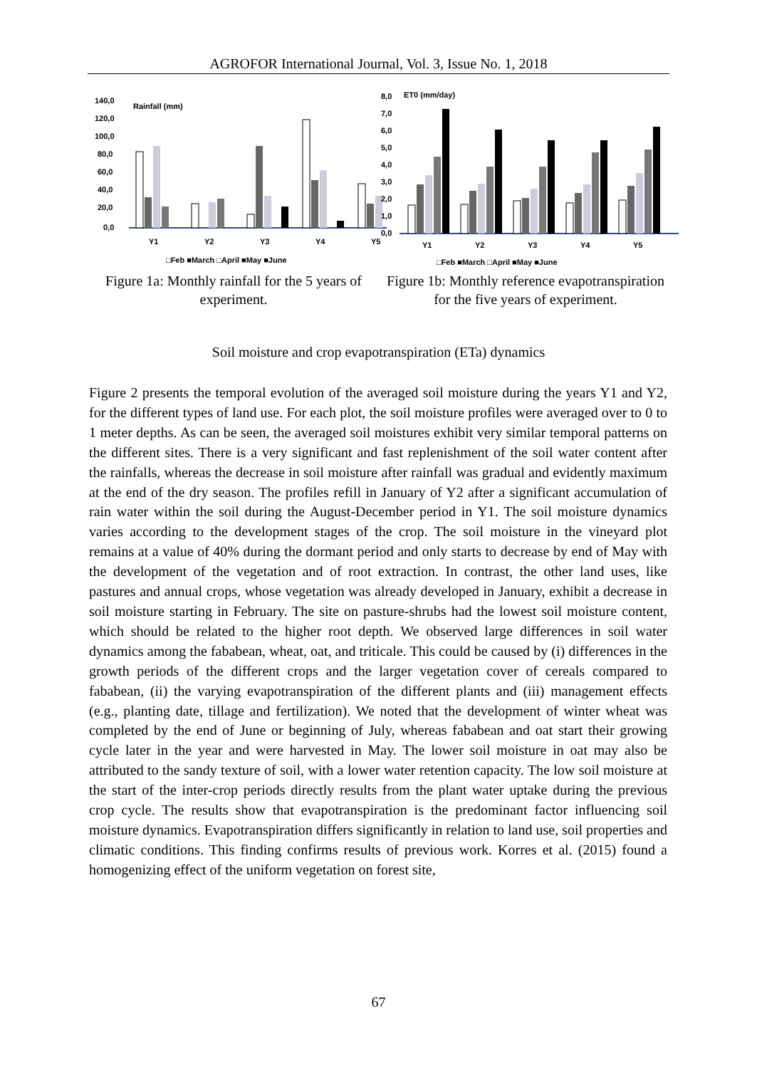AGROFOR International Journal, Vol. 3, Issue No. 1, 2018
140,0
120,0
100,0
80,0
60,0
40,0
20,0
0,0
Rainfall (mm)
Y1
Y2
Y3
Y4
Y5
□Feb ■March □April ■May ■June
Figure 1a: Monthly rainfall for the 5 years of experiment.
8,0
7,0
6,0
5,0
4,0
3,0
2,0
1,0
0,0
ET0 (mm/day)
Y1
Y2
Y3
Y4
Y5
□Feb ■March □April ■May ■June
Figure 1b: Monthly reference evapotranspiration for the five years of experiment.
Soil moisture and crop evapotranspiration (ETa) dynamics
Figure 2 presents the temporal evolution of the averaged soil moisture during the years Y1 and Y2, for the different types of land use. For each plot, the soil moisture profiles were averaged over to 0 to 1 meter depths. As can be seen, the averaged soil moistures exhibit very similar temporal patterns on the different sites. There is a very significant and fast replenishment of the soil water content after the rainfalls, whereas the decrease in soil moisture after rainfall was gradual and evidently maximum at the end of the dry season. The profiles refill in January of Y2 after a significant accumulation of rain water within the soil during the August-December period in Y1. The soil moisture dynamics varies according to the development stages of the crop. The soil moisture in the vineyard plot remains at a value of 40% during the dormant period and only starts to decrease by end of May with the development of the vegetation and of root extraction. In contrast, the other land uses, like pastures and annual crops, whose vegetation was already developed in January, exhibit a decrease in soil moisture starting in February. The site on pasture-shrubs had the lowest soil moisture content, which should be related to the higher root depth. We observed large differences in soil water dynamics among the fababean, wheat, oat, and triticale. This could be caused by (i) differences in the growth periods of the different crops and the larger vegetation cover of cereals compared to fababean, (ii) the varying evapotranspiration of the different plants and (iii) management effects (e.g., planting date, tillage and fertilization). We noted that the development of winter wheat was completed by the end of June or beginning of July, whereas fababean and oat start their growing cycle later in the year and were harvested in May. The lower soil moisture in oat may also be attributed to the sandy texture of soil, with a lower water retention capacity. The low soil moisture at the start of the inter-crop periods directly results from the plant water uptake during the previous crop cycle. The results show that evapotranspiration is the predominant factor influencing soil moisture dynamics. Evapotranspiration differs significantly in relation to land use, soil properties and climatic conditions. This finding confirms results of previous work. Korres et al. (2015) found a homogenizing effect of the uniform vegetation on forest site,
67